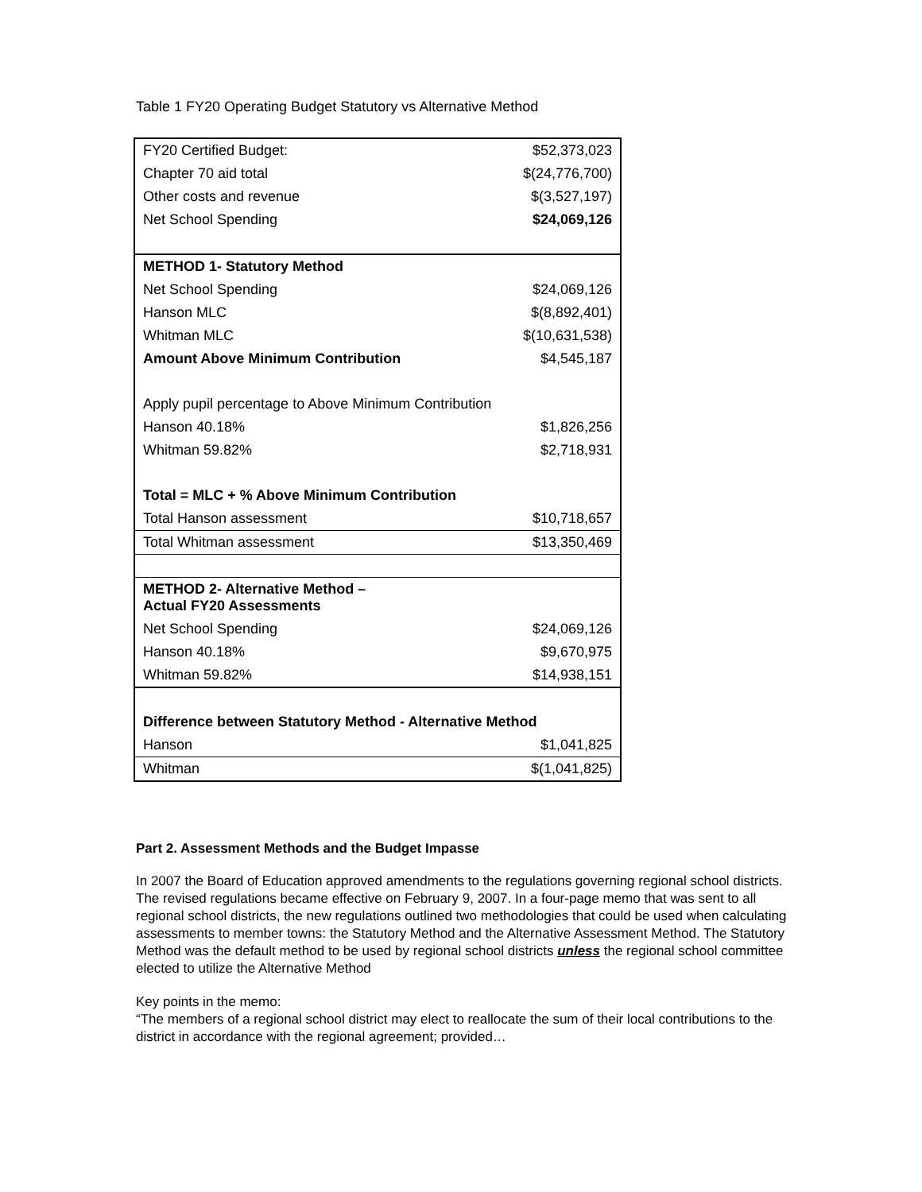Table 1 FY20 Operating Budget Statutory vs Alternative Method
| FY20 Certified Budget: | $52,373,023 |
| Chapter 70 aid total | $(24,776,700) |
| Other costs and revenue | $(3,527,197) |
| Net School Spending | $24,069,126 |
| METHOD 1- Statutory Method | |
| Net School Spending | $24,069,126 |
| Hanson MLC | $(8,892,401) |
| Whitman MLC | $(10,631,538) |
| Amount Above Minimum Contribution | $4,545,187 |
| Apply pupil percentage to Above Minimum Contribution | |
| Hanson 40.18% | $1,826,256 |
| Whitman 59.82% | $2,718,931 |
| Total = MLC + % Above Minimum Contribution | |
| Total Hanson assessment | $10,718,657 |
| Total Whitman assessment | $13,350,469 |
| METHOD 2- Alternative Method – Actual FY20 Assessments | |
| Net School Spending | $24,069,126 |
| Hanson 40.18% | $9,670,975 |
| Whitman 59.82% | $14,938,151 |
| Difference between Statutory Method - Alternative Method | |
| Hanson | $1,041,825 |
| Whitman | $(1,041,825) |
Part 2. Assessment Methods and the Budget Impasse
In 2007 the Board of Education approved amendments to the regulations governing regional school districts. The revised regulations became effective on February 9, 2007. In a four-page memo that was sent to all regional school districts, the new regulations outlined two methodologies that could be used when calculating assessments to member towns: the Statutory Method and the Alternative Assessment Method. The Statutory Method was the default method to be used by regional school districts unless the regional school committee elected to utilize the Alternative Method
Key points in the memo:
“The members of a regional school district may elect to reallocate the sum of their local contributions to the district in accordance with the regional agreement; provided…